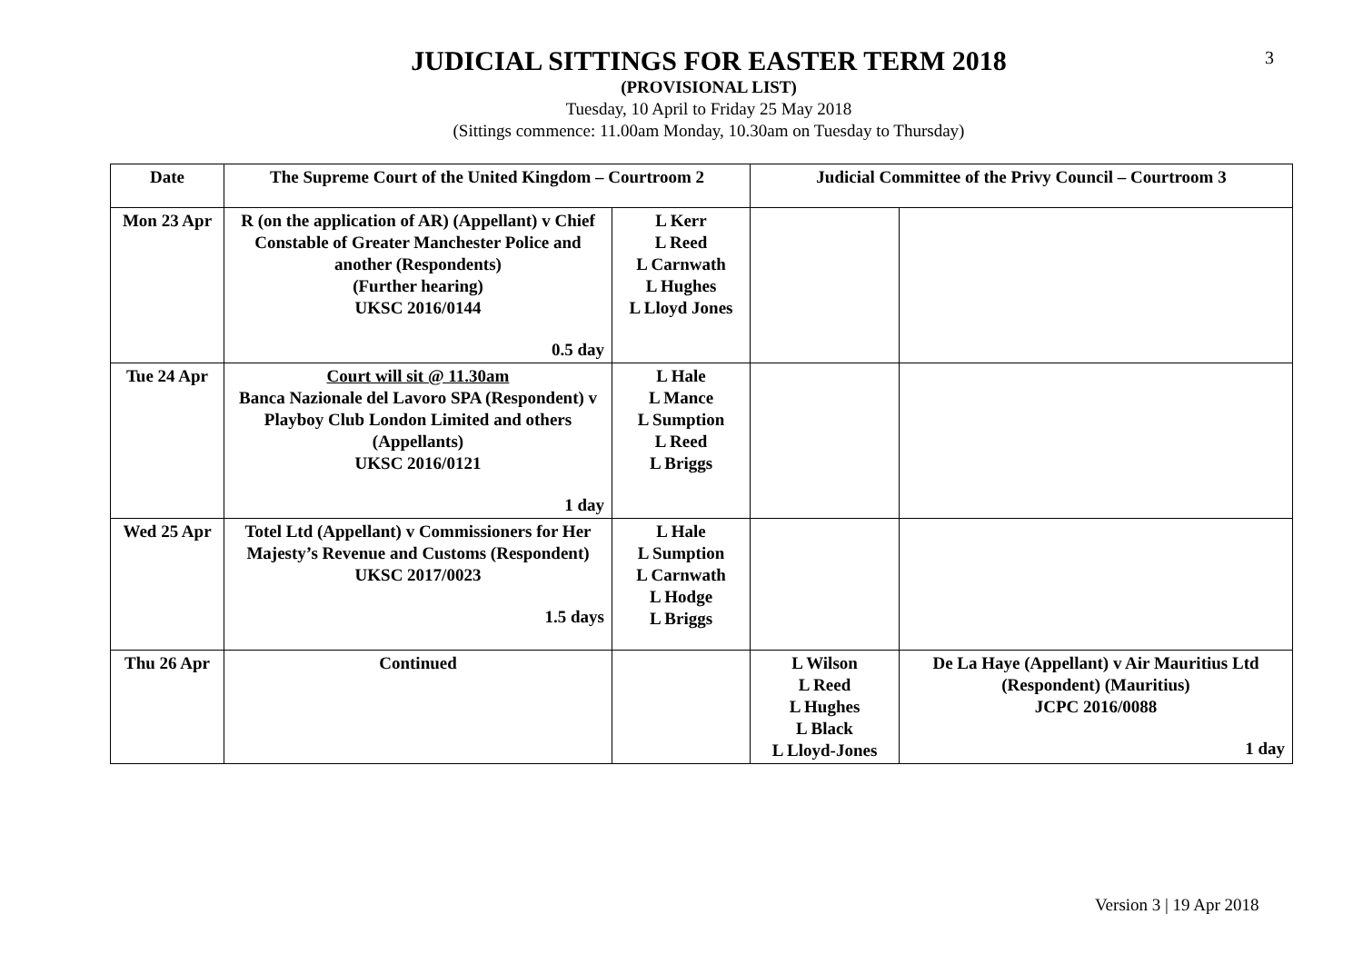3
JUDICIAL SITTINGS FOR EASTER TERM 2018
(PROVISIONAL LIST)
Tuesday, 10 April to Friday 25 May 2018
(Sittings commence: 11.00am Monday, 10.30am on Tuesday to Thursday)
| Date | The Supreme Court of the United Kingdom – Courtroom 2 | | Judicial Committee of the Privy Council – Courtroom 3 | |
| --- | --- | --- | --- | --- |
| Mon 23 Apr | R (on the application of AR) (Appellant) v Chief Constable of Greater Manchester Police and another (Respondents) (Further hearing) UKSC 2016/0144 0.5 day | L Kerr L Reed L Carnwath L Hughes L Lloyd Jones | | |
| Tue 24 Apr | Court will sit @ 11.30am Banca Nazionale del Lavoro SPA (Respondent) v Playboy Club London Limited and others (Appellants) UKSC 2016/0121 1 day | L Hale L Mance L Sumption L Reed L Briggs | | |
| Wed 25 Apr | Totel Ltd (Appellant) v Commissioners for Her Majesty’s Revenue and Customs (Respondent) UKSC 2017/0023 1.5 days | L Hale L Sumption L Carnwath L Hodge L Briggs | | |
| Thu 26 Apr | Continued | | L Wilson L Reed L Hughes L Black L Lloyd-Jones | De La Haye (Appellant) v Air Mauritius Ltd (Respondent) (Mauritius) JCPC 2016/0088 1 day |
Version 3 | 19 Apr 2018